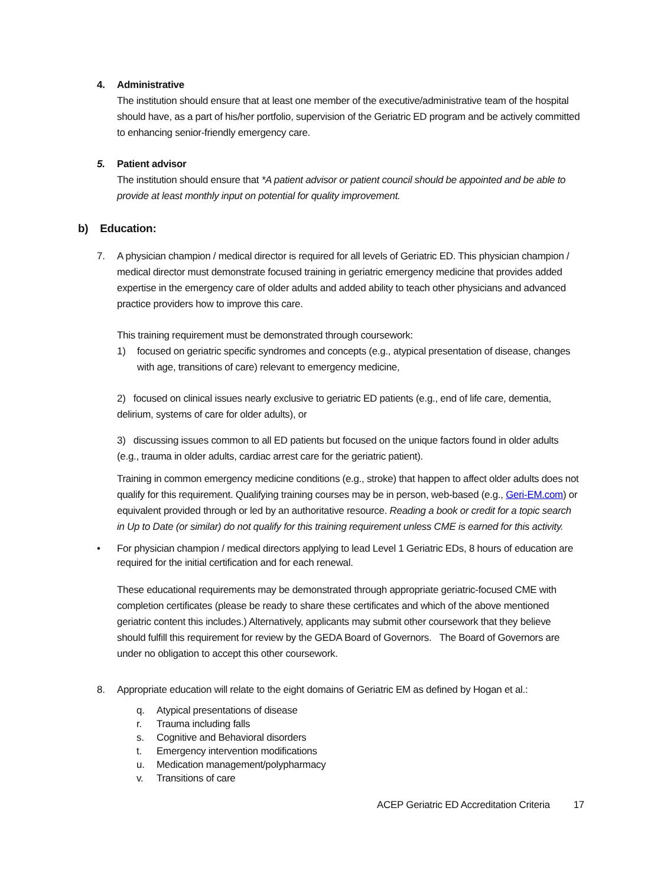4. Administrative
The institution should ensure that at least one member of the executive/administrative team of the hospital should have, as a part of his/her portfolio, supervision of the Geriatric ED program and be actively committed to enhancing senior-friendly emergency care.
5. Patient advisor
The institution should ensure that *A patient advisor or patient council should be appointed and be able to provide at least monthly input on potential for quality improvement.
b) Education:
7. A physician champion / medical director is required for all levels of Geriatric ED. This physician champion / medical director must demonstrate focused training in geriatric emergency medicine that provides added expertise in the emergency care of older adults and added ability to teach other physicians and advanced practice providers how to improve this care.
This training requirement must be demonstrated through coursework:
1) focused on geriatric specific syndromes and concepts (e.g., atypical presentation of disease, changes with age, transitions of care) relevant to emergency medicine,
2) focused on clinical issues nearly exclusive to geriatric ED patients (e.g., end of life care, dementia, delirium, systems of care for older adults), or
3) discussing issues common to all ED patients but focused on the unique factors found in older adults (e.g., trauma in older adults, cardiac arrest care for the geriatric patient).
Training in common emergency medicine conditions (e.g., stroke) that happen to affect older adults does not qualify for this requirement. Qualifying training courses may be in person, web-based (e.g., Geri-EM.com) or equivalent provided through or led by an authoritative resource. Reading a book or credit for a topic search in Up to Date (or similar) do not qualify for this training requirement unless CME is earned for this activity.
• For physician champion / medical directors applying to lead Level 1 Geriatric EDs, 8 hours of education are required for the initial certification and for each renewal.
These educational requirements may be demonstrated through appropriate geriatric-focused CME with completion certificates (please be ready to share these certificates and which of the above mentioned geriatric content this includes.) Alternatively, applicants may submit other coursework that they believe should fulfill this requirement for review by the GEDA Board of Governors. The Board of Governors are under no obligation to accept this other coursework.
8. Appropriate education will relate to the eight domains of Geriatric EM as defined by Hogan et al.:
q. Atypical presentations of disease
r. Trauma including falls
s. Cognitive and Behavioral disorders
t. Emergency intervention modifications
u. Medication management/polypharmacy
v. Transitions of care
ACEP Geriatric ED Accreditation Criteria 17